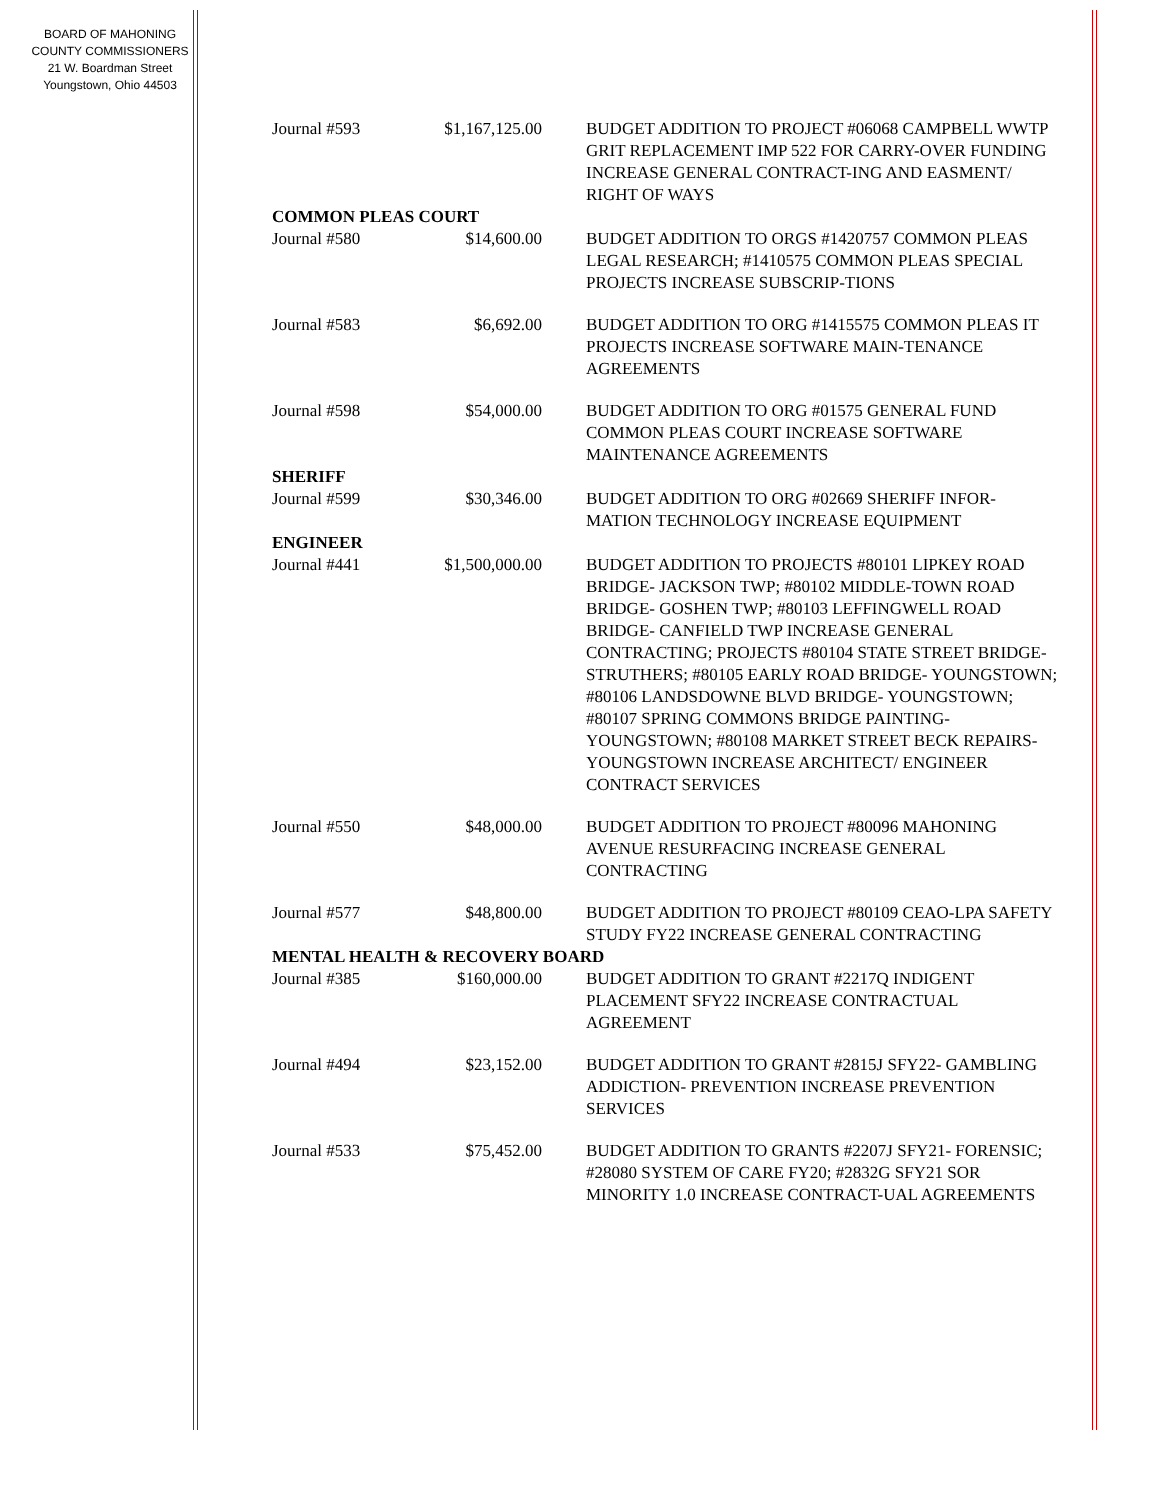BOARD OF MAHONING
COUNTY COMMISSIONERS
21 W. Boardman Street
Youngstown, Ohio 44503
| Journal #593 | $1,167,125.00 | BUDGET ADDITION TO PROJECT #06068 CAMPBELL WWTP GRIT REPLACEMENT IMP 522 FOR CARRY-OVER FUNDING INCREASE GENERAL CONTRACT-ING AND EASMENT/ RIGHT OF WAYS |
| COMMON PLEAS COURT | | |
| Journal #580 | $14,600.00 | BUDGET ADDITION TO ORGS #1420757 COMMON PLEAS LEGAL RESEARCH; #1410575 COMMON PLEAS SPECIAL PROJECTS INCREASE SUBSCRIP-TIONS |
| Journal #583 | $6,692.00 | BUDGET ADDITION TO ORG #1415575 COMMON PLEAS IT PROJECTS INCREASE SOFTWARE MAIN-TENANCE AGREEMENTS |
| Journal #598 | $54,000.00 | BUDGET ADDITION TO ORG #01575 GENERAL FUND COMMON PLEAS COURT INCREASE SOFTWARE MAINTENANCE AGREEMENTS |
| SHERIFF | | |
| Journal #599 | $30,346.00 | BUDGET ADDITION TO ORG #02669 SHERIFF INFOR-MATION TECHNOLOGY INCREASE EQUIPMENT |
| ENGINEER | | |
| Journal #441 | $1,500,000.00 | BUDGET ADDITION TO PROJECTS #80101 LIPKEY ROAD BRIDGE- JACKSON TWP; #80102 MIDDLE-TOWN ROAD BRIDGE- GOSHEN TWP; #80103 LEFFINGWELL ROAD BRIDGE- CANFIELD TWP INCREASE GENERAL CONTRACTING; PROJECTS #80104 STATE STREET BRIDGE- STRUTHERS; #80105 EARLY ROAD BRIDGE- YOUNGSTOWN; #80106 LANDSDOWNE BLVD BRIDGE- YOUNGSTOWN; #80107 SPRING COMMONS BRIDGE PAINTING- YOUNGSTOWN; #80108 MARKET STREET BECK REPAIRS- YOUNGSTOWN INCREASE ARCHITECT/ ENGINEER CONTRACT SERVICES |
| Journal #550 | $48,000.00 | BUDGET ADDITION TO PROJECT #80096 MAHONING AVENUE RESURFACING INCREASE GENERAL CONTRACTING |
| Journal #577 | $48,800.00 | BUDGET ADDITION TO PROJECT #80109 CEAO-LPA SAFETY STUDY FY22 INCREASE GENERAL CONTRACTING |
| MENTAL HEALTH & RECOVERY BOARD | | |
| Journal #385 | $160,000.00 | BUDGET ADDITION TO GRANT #2217Q INDIGENT PLACEMENT SFY22 INCREASE CONTRACTUAL AGREEMENT |
| Journal #494 | $23,152.00 | BUDGET ADDITION TO GRANT #2815J SFY22- GAMBLING ADDICTION- PREVENTION INCREASE PREVENTION SERVICES |
| Journal #533 | $75,452.00 | BUDGET ADDITION TO GRANTS #2207J SFY21- FORENSIC; #28080 SYSTEM OF CARE FY20; #2832G SFY21 SOR MINORITY 1.0 INCREASE CONTRACT-UAL AGREEMENTS |